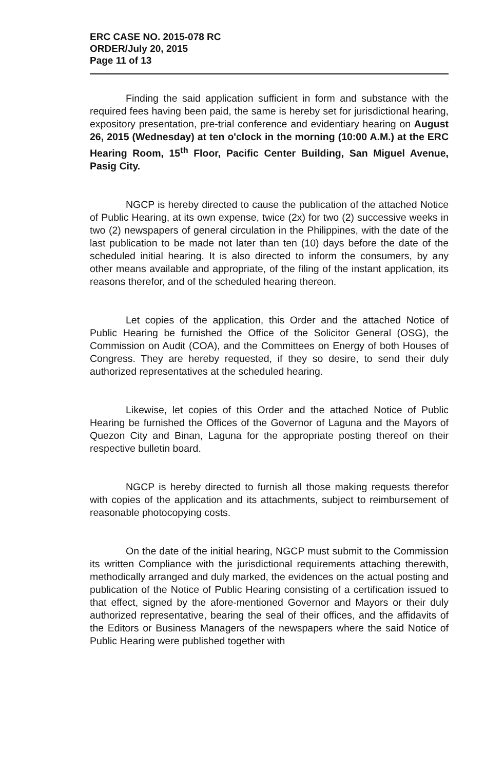ERC CASE NO. 2015-078 RC
ORDER/July 20, 2015
Page 11 of 13
Finding the said application sufficient in form and substance with the required fees having been paid, the same is hereby set for jurisdictional hearing, expository presentation, pre-trial conference and evidentiary hearing on August 26, 2015 (Wednesday) at ten o'clock in the morning (10:00 A.M.) at the ERC Hearing Room, 15<sup>th</sup> Floor, Pacific Center Building, San Miguel Avenue, Pasig City.
NGCP is hereby directed to cause the publication of the attached Notice of Public Hearing, at its own expense, twice (2x) for two (2) successive weeks in two (2) newspapers of general circulation in the Philippines, with the date of the last publication to be made not later than ten (10) days before the date of the scheduled initial hearing. It is also directed to inform the consumers, by any other means available and appropriate, of the filing of the instant application, its reasons therefor, and of the scheduled hearing thereon.
Let copies of the application, this Order and the attached Notice of Public Hearing be furnished the Office of the Solicitor General (OSG), the Commission on Audit (COA), and the Committees on Energy of both Houses of Congress. They are hereby requested, if they so desire, to send their duly authorized representatives at the scheduled hearing.
Likewise, let copies of this Order and the attached Notice of Public Hearing be furnished the Offices of the Governor of Laguna and the Mayors of Quezon City and Binan, Laguna for the appropriate posting thereof on their respective bulletin board.
NGCP is hereby directed to furnish all those making requests therefor with copies of the application and its attachments, subject to reimbursement of reasonable photocopying costs.
On the date of the initial hearing, NGCP must submit to the Commission its written Compliance with the jurisdictional requirements attaching therewith, methodically arranged and duly marked, the evidences on the actual posting and publication of the Notice of Public Hearing consisting of a certification issued to that effect, signed by the afore-mentioned Governor and Mayors or their duly authorized representative, bearing the seal of their offices, and the affidavits of the Editors or Business Managers of the newspapers where the said Notice of Public Hearing were published together with